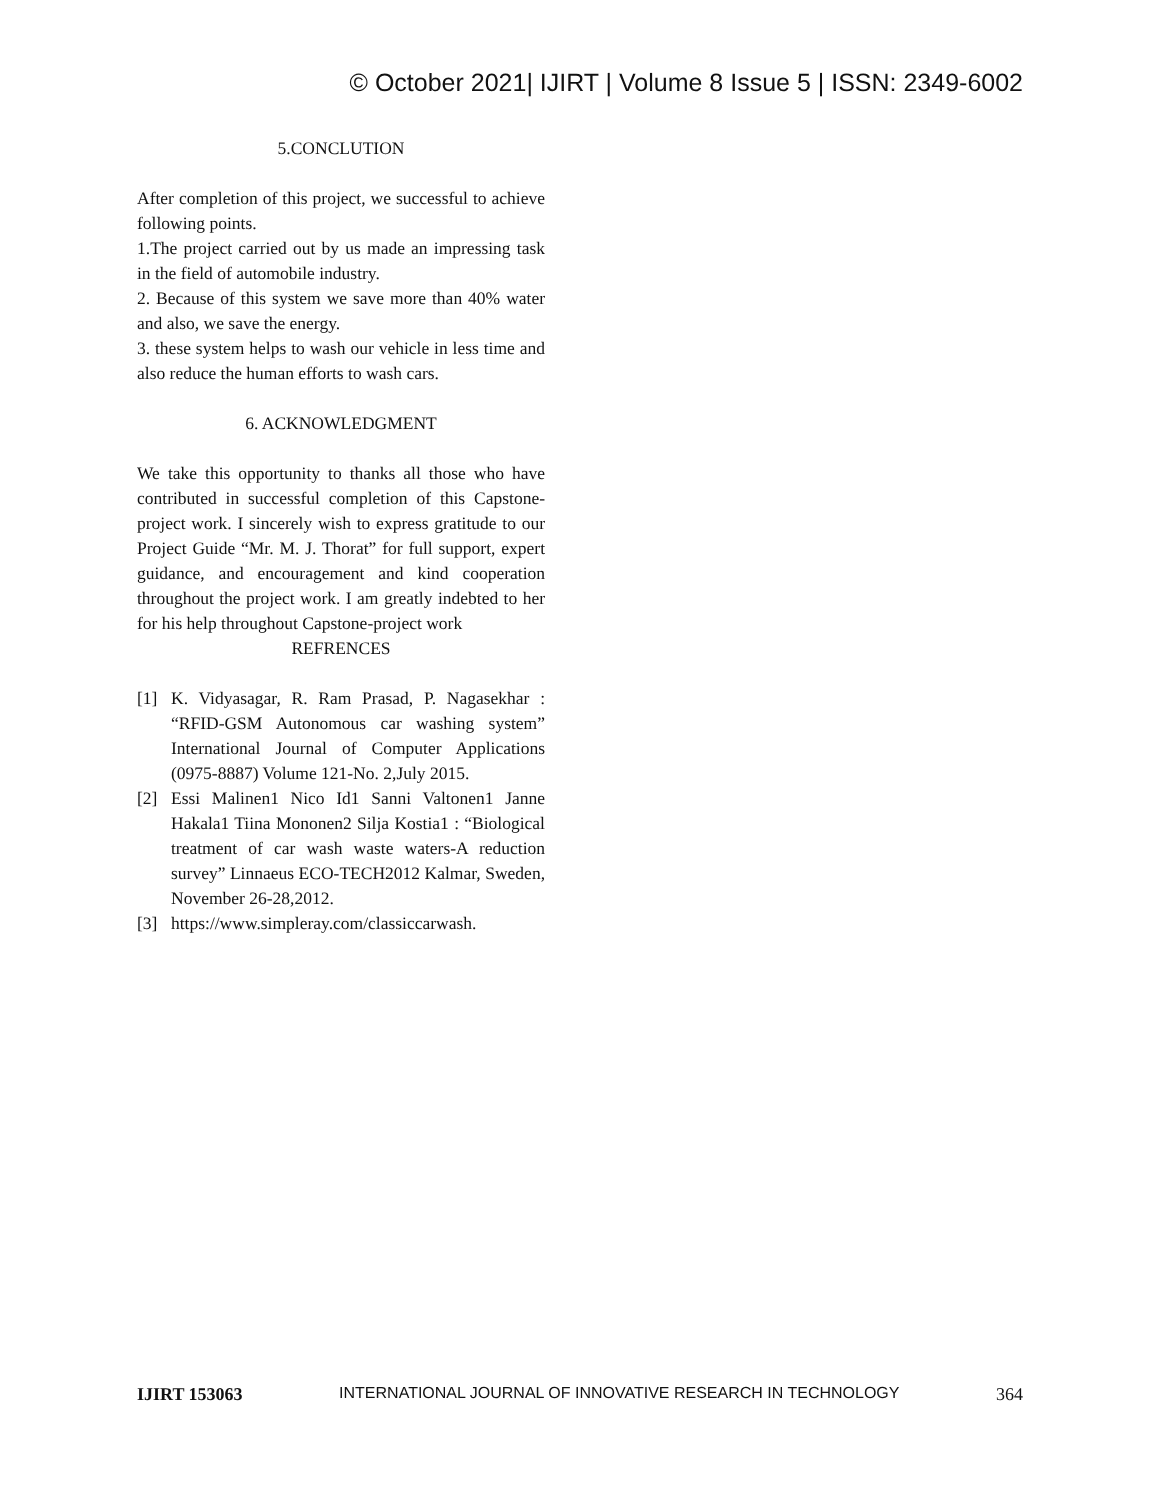© October 2021| IJIRT | Volume 8 Issue 5 | ISSN: 2349-6002
5.CONCLUTION
After completion of this project, we successful to achieve following points.
1.The project carried out by us made an impressing task in the field of automobile industry.
2. Because of this system we save more than 40% water and also, we save the energy.
3. these system helps to wash our vehicle in less time and also reduce the human efforts to wash cars.
6. ACKNOWLEDGMENT
We take this opportunity to thanks all those who have contributed in successful completion of this Capstone-project work. I sincerely wish to express gratitude to our Project Guide “Mr. M. J. Thorat” for full support, expert guidance, and encouragement and kind cooperation throughout the project work. I am greatly indebted to her for his help throughout Capstone-project work
REFRENCES
[1] K. Vidyasagar, R. Ram Prasad, P. Nagasekhar : “RFID-GSM Autonomous car washing system” International Journal of Computer Applications (0975-8887) Volume 121-No. 2,July 2015.
[2] Essi Malinen1 Nico Id1 Sanni Valtonen1 Janne Hakala1 Tiina Mononen2 Silja Kostia1 : “Biological treatment of car wash waste waters-A reduction survey” Linnaeus ECO-TECH2012 Kalmar, Sweden, November 26-28,2012.
[3] https://www.simpleray.com/classiccarwash.
IJIRT 153063 INTERNATIONAL JOURNAL OF INNOVATIVE RESEARCH IN TECHNOLOGY 364